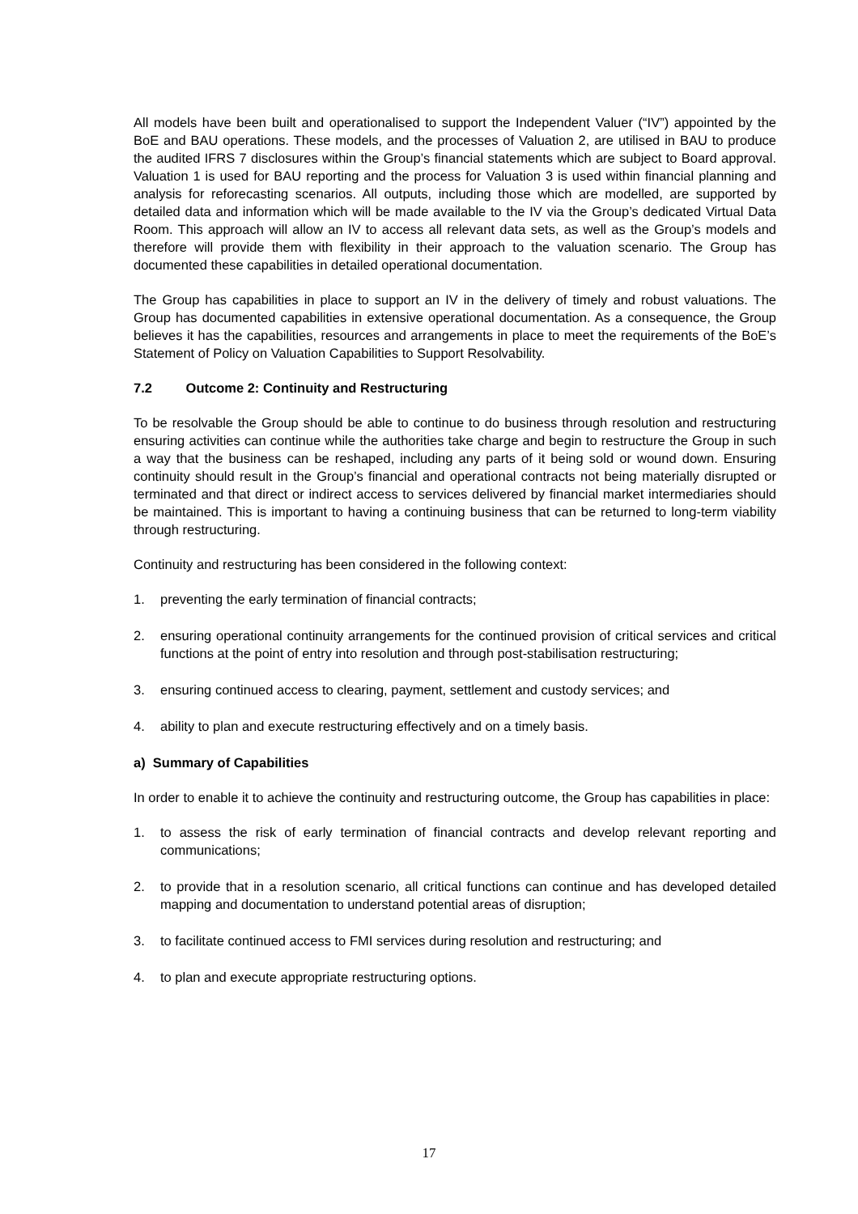All models have been built and operationalised to support the Independent Valuer (“IV”) appointed by the BoE and BAU operations. These models, and the processes of Valuation 2, are utilised in BAU to produce the audited IFRS 7 disclosures within the Group’s financial statements which are subject to Board approval. Valuation 1 is used for BAU reporting and the process for Valuation 3 is used within financial planning and analysis for reforecasting scenarios. All outputs, including those which are modelled, are supported by detailed data and information which will be made available to the IV via the Group’s dedicated Virtual Data Room. This approach will allow an IV to access all relevant data sets, as well as the Group’s models and therefore will provide them with flexibility in their approach to the valuation scenario. The Group has documented these capabilities in detailed operational documentation.
The Group has capabilities in place to support an IV in the delivery of timely and robust valuations. The Group has documented capabilities in extensive operational documentation. As a consequence, the Group believes it has the capabilities, resources and arrangements in place to meet the requirements of the BoE’s Statement of Policy on Valuation Capabilities to Support Resolvability.
7.2 Outcome 2: Continuity and Restructuring
To be resolvable the Group should be able to continue to do business through resolution and restructuring ensuring activities can continue while the authorities take charge and begin to restructure the Group in such a way that the business can be reshaped, including any parts of it being sold or wound down. Ensuring continuity should result in the Group’s financial and operational contracts not being materially disrupted or terminated and that direct or indirect access to services delivered by financial market intermediaries should be maintained. This is important to having a continuing business that can be returned to long-term viability through restructuring.
Continuity and restructuring has been considered in the following context:
1. preventing the early termination of financial contracts;
2. ensuring operational continuity arrangements for the continued provision of critical services and critical functions at the point of entry into resolution and through post-stabilisation restructuring;
3. ensuring continued access to clearing, payment, settlement and custody services; and
4. ability to plan and execute restructuring effectively and on a timely basis.
a) Summary of Capabilities
In order to enable it to achieve the continuity and restructuring outcome, the Group has capabilities in place:
1. to assess the risk of early termination of financial contracts and develop relevant reporting and communications;
2. to provide that in a resolution scenario, all critical functions can continue and has developed detailed mapping and documentation to understand potential areas of disruption;
3. to facilitate continued access to FMI services during resolution and restructuring; and
4. to plan and execute appropriate restructuring options.
17